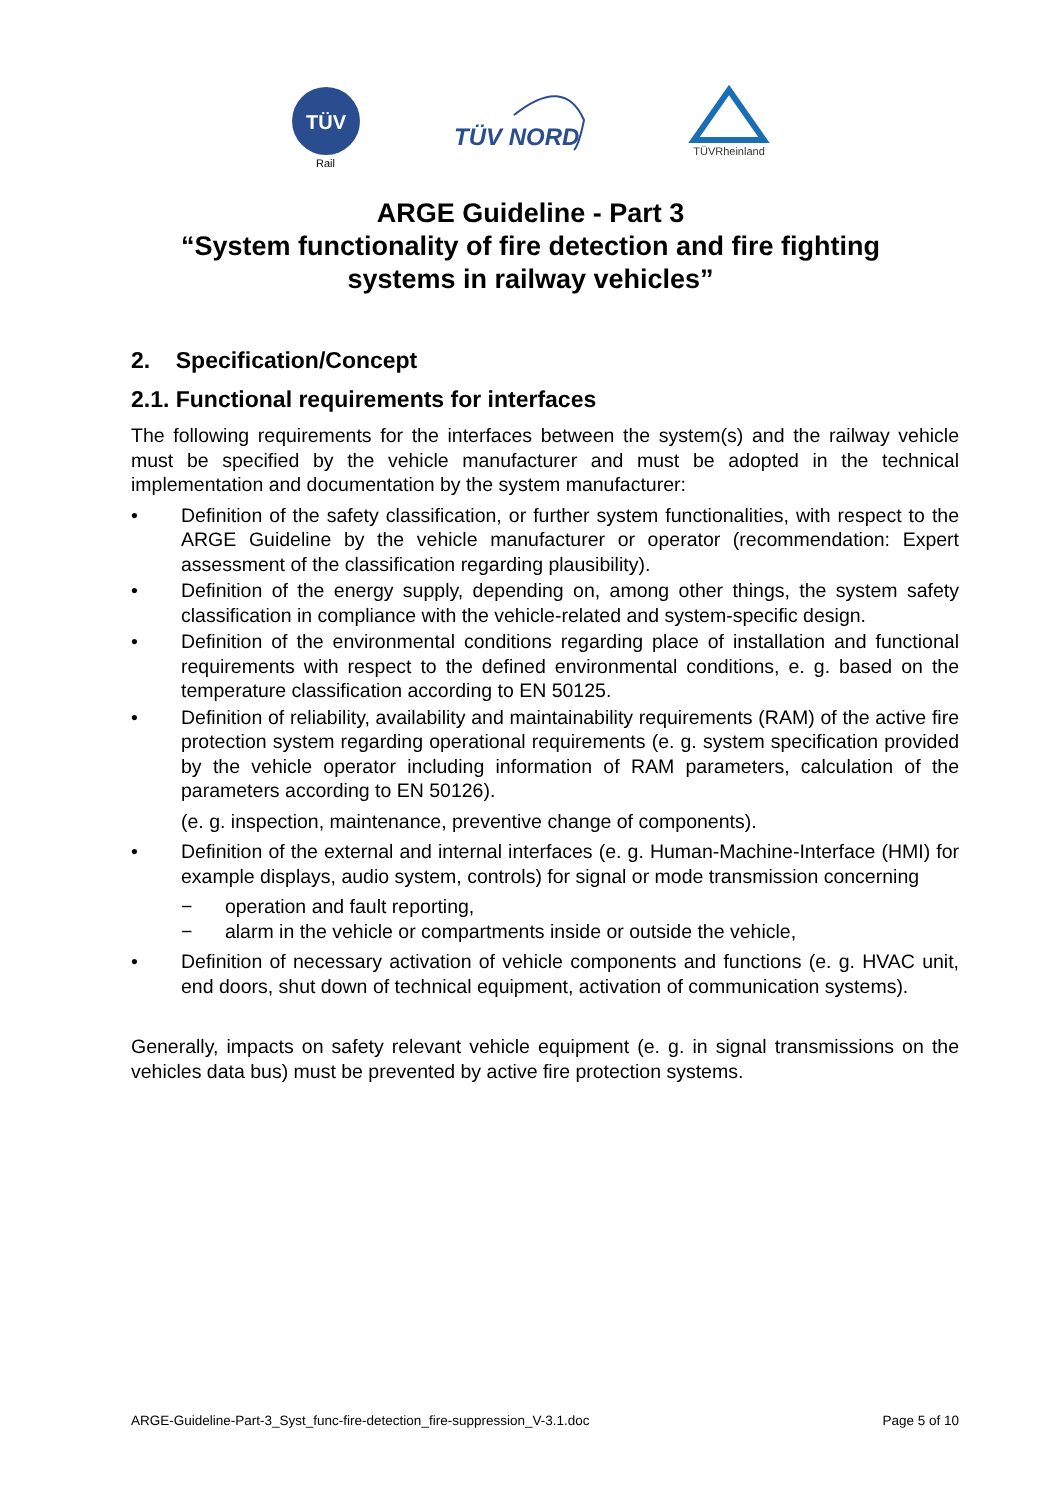TÜV
Rail
TÜV NORD
TÜVRheinland
ARGE Guideline - Part 3
“System functionality of fire detection and fire fighting
systems in railway vehicles”
2. Specification/Concept
2.1. Functional requirements for interfaces
The following requirements for the interfaces between the system(s) and the railway vehicle must be specified by the vehicle manufacturer and must be adopted in the technical implementation and documentation by the system manufacturer:
• Definition of the safety classification, or further system functionalities, with respect to the ARGE Guideline by the vehicle manufacturer or operator (recommendation: Expert assessment of the classification regarding plausibility).
• Definition of the energy supply, depending on, among other things, the system safety classification in compliance with the vehicle-related and system-specific design.
• Definition of the environmental conditions regarding place of installation and functional requirements with respect to the defined environmental conditions, e. g. based on the temperature classification according to EN 50125.
• Definition of reliability, availability and maintainability requirements (RAM) of the active fire protection system regarding operational requirements (e. g. system specification provided by the vehicle operator including information of RAM parameters, calculation of the parameters according to EN 50126).
(e. g. inspection, maintenance, preventive change of components).
• Definition of the external and internal interfaces (e. g. Human-Machine-Interface (HMI) for example displays, audio system, controls) for signal or mode transmission concerning
− operation and fault reporting,
− alarm in the vehicle or compartments inside or outside the vehicle,
• Definition of necessary activation of vehicle components and functions (e. g. HVAC unit, end doors, shut down of technical equipment, activation of communication systems).
Generally, impacts on safety relevant vehicle equipment (e. g. in signal transmissions on the vehicles data bus) must be prevented by active fire protection systems.
ARGE-Guideline-Part-3_Syst_func-fire-detection_fire-suppression_V-3.1.doc Page 5 of 10